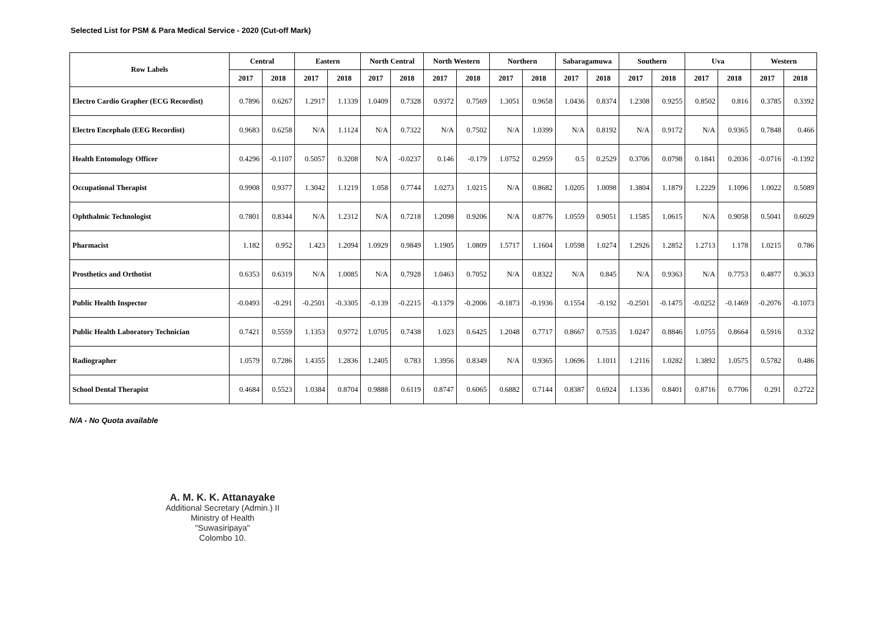Selected List for PSM & Para Medical Service - 2020 (Cut-off Mark)
| Row Labels | Central | | Eastern | | North Central | | North Western | | Northern | | Sabaragamuwa | | Southern | | Uva | | Western | |
| --- | --- | --- | --- | --- | --- | --- | --- | --- | --- | --- | --- | --- | --- | --- | --- | --- | --- | --- |
| | 2017 | 2018 | 2017 | 2018 | 2017 | 2018 | 2017 | 2018 | 2017 | 2018 | 2017 | 2018 | 2017 | 2018 | 2017 | 2018 | 2017 | 2018 |
| Electro Cardio Grapher (ECG Recordist) | 0.7896 | 0.6267 | 1.2917 | 1.1339 | 1.0409 | 0.7328 | 0.9372 | 0.7569 | 1.3051 | 0.9658 | 1.0436 | 0.8374 | 1.2308 | 0.9255 | 0.8502 | 0.816 | 0.3785 | 0.3392 |
| Electro Encephalo (EEG Recordist) | 0.9683 | 0.6258 | N/A | 1.1124 | N/A | 0.7322 | N/A | 0.7502 | N/A | 1.0399 | N/A | 0.8192 | N/A | 0.9172 | N/A | 0.9365 | 0.7848 | 0.466 |
| Health Entomology Officer | 0.4296 | -0.1107 | 0.5057 | 0.3208 | N/A | -0.0237 | 0.146 | -0.179 | 1.0752 | 0.2959 | 0.5 | 0.2529 | 0.3706 | 0.0798 | 0.1841 | 0.2036 | -0.0716 | -0.1392 |
| Occupational Therapist | 0.9908 | 0.9377 | 1.3042 | 1.1219 | 1.058 | 0.7744 | 1.0273 | 1.0215 | N/A | 0.8682 | 1.0205 | 1.0098 | 1.3804 | 1.1879 | 1.2229 | 1.1096 | 1.0022 | 0.5089 |
| Ophthalmic Technologist | 0.7801 | 0.8344 | N/A | 1.2312 | N/A | 0.7218 | 1.2098 | 0.9206 | N/A | 0.8776 | 1.0559 | 0.9051 | 1.1585 | 1.0615 | N/A | 0.9058 | 0.5041 | 0.6029 |
| Pharmacist | 1.182 | 0.952 | 1.423 | 1.2094 | 1.0929 | 0.9849 | 1.1905 | 1.0809 | 1.5717 | 1.1604 | 1.0598 | 1.0274 | 1.2926 | 1.2852 | 1.2713 | 1.178 | 1.0215 | 0.786 |
| Prosthetics and Orthotist | 0.6353 | 0.6319 | N/A | 1.0085 | N/A | 0.7928 | 1.0463 | 0.7052 | N/A | 0.8322 | N/A | 0.845 | N/A | 0.9363 | N/A | 0.7753 | 0.4877 | 0.3633 |
| Public Health Inspector | -0.0493 | -0.291 | -0.2501 | -0.3305 | -0.139 | -0.2215 | -0.1379 | -0.2006 | -0.1873 | -0.1936 | 0.1554 | -0.192 | -0.2501 | -0.1475 | -0.0252 | -0.1469 | -0.2076 | -0.1073 |
| Public Health Laboratory Technician | 0.7421 | 0.5559 | 1.1353 | 0.9772 | 1.0705 | 0.7438 | 1.023 | 0.6425 | 1.2048 | 0.7717 | 0.8667 | 0.7535 | 1.0247 | 0.8846 | 1.0755 | 0.8664 | 0.5916 | 0.332 |
| Radiographer | 1.0579 | 0.7286 | 1.4355 | 1.2836 | 1.2405 | 0.783 | 1.3956 | 0.8349 | N/A | 0.9365 | 1.0696 | 1.1011 | 1.2116 | 1.0282 | 1.3892 | 1.0575 | 0.5782 | 0.486 |
| School Dental Therapist | 0.4684 | 0.5523 | 1.0384 | 0.8704 | 0.9888 | 0.6119 | 0.8747 | 0.6065 | 0.6882 | 0.7144 | 0.8387 | 0.6924 | 1.1336 | 0.8401 | 0.8716 | 0.7706 | 0.291 | 0.2722 |
N/A - No Quota available
A. M. K. K. Attanayake
Additional Secretary (Admin.) II
Ministry of Health
"Suwasiripaya"
Colombo 10.